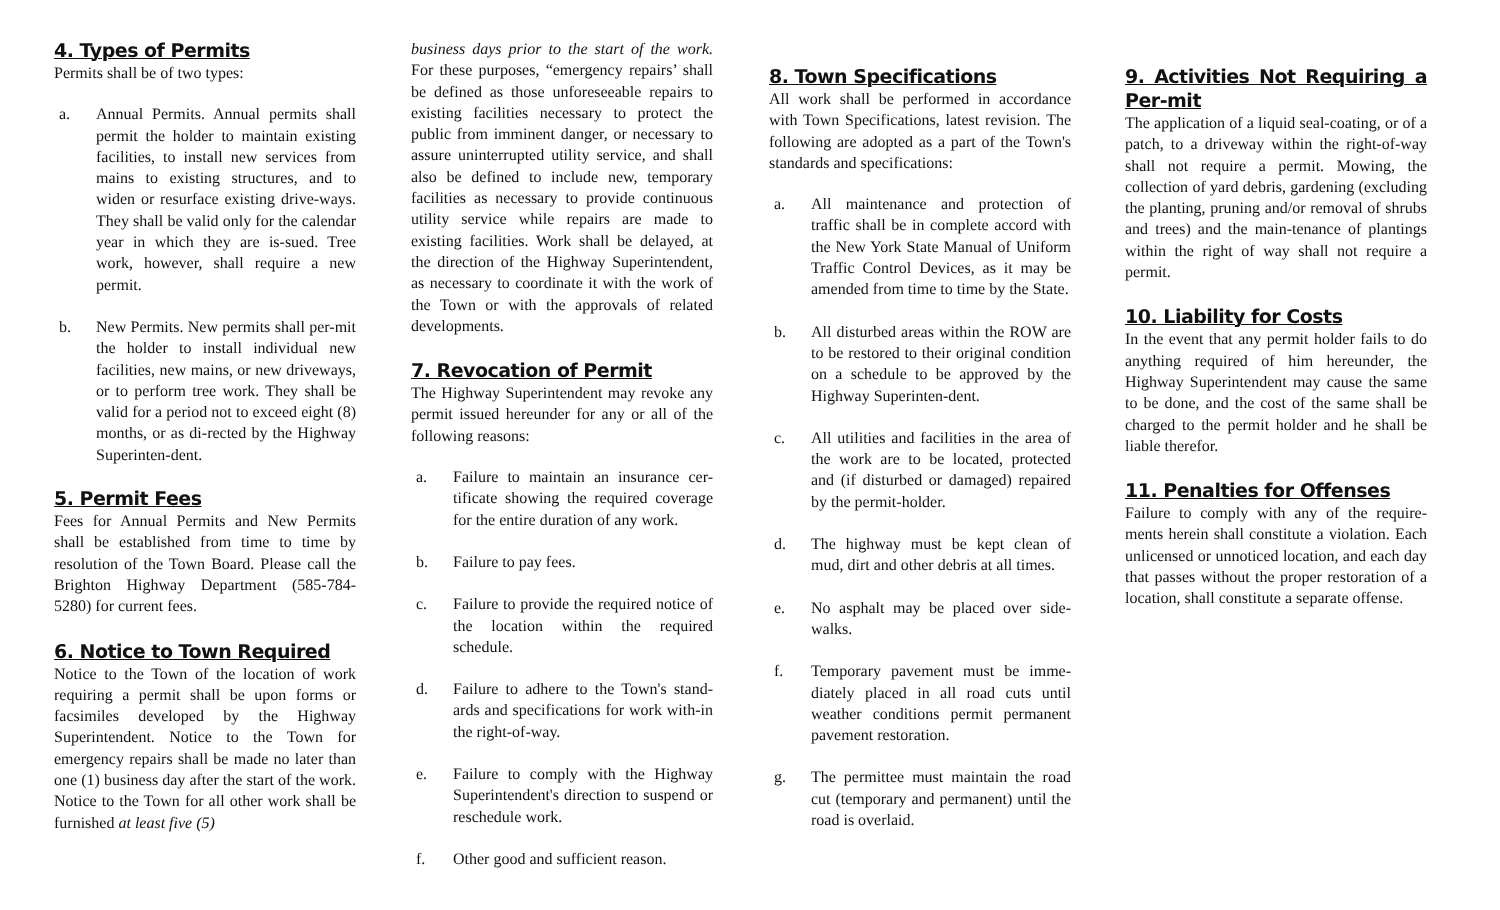4. Types of Permits
Permits shall be of two types:
a. Annual Permits. Annual permits shall permit the holder to maintain existing facilities, to install new services from mains to existing structures, and to widen or resurface existing drive-ways. They shall be valid only for the calendar year in which they are is-sued. Tree work, however, shall require a new permit.
b. New Permits. New permits shall per-mit the holder to install individual new facilities, new mains, or new driveways, or to perform tree work. They shall be valid for a period not to exceed eight (8) months, or as di-rected by the Highway Superinten-dent.
5. Permit Fees
Fees for Annual Permits and New Permits shall be established from time to time by resolution of the Town Board. Please call the Brighton Highway Department (585-784-5280) for current fees.
6. Notice to Town Required
Notice to the Town of the location of work requiring a permit shall be upon forms or facsimiles developed by the Highway Superintendent. Notice to the Town for emergency repairs shall be made no later than one (1) business day after the start of the work. Notice to the Town for all other work shall be furnished at least five (5)
business days prior to the start of the work. For these purposes, “emergency repairs’ shall be defined as those unforeseeable repairs to existing facilities necessary to protect the public from imminent danger, or necessary to assure uninterrupted utility service, and shall also be defined to include new, temporary facilities as necessary to provide continuous utility service while repairs are made to existing facilities. Work shall be delayed, at the direction of the Highway Superintendent, as necessary to coordinate it with the work of the Town or with the approvals of related developments.
7. Revocation of Permit
The Highway Superintendent may revoke any permit issued hereunder for any or all of the following reasons:
a. Failure to maintain an insurance cer-tificate showing the required coverage for the entire duration of any work.
b. Failure to pay fees.
c. Failure to provide the required notice of the location within the required schedule.
d. Failure to adhere to the Town's stand-ards and specifications for work with-in the right-of-way.
e. Failure to comply with the Highway Superintendent's direction to suspend or reschedule work.
f. Other good and sufficient reason.
8. Town Specifications
All work shall be performed in accordance with Town Specifications, latest revision. The following are adopted as a part of the Town's standards and specifications:
a. All maintenance and protection of traffic shall be in complete accord with the New York State Manual of Uniform Traffic Control Devices, as it may be amended from time to time by the State.
b. All disturbed areas within the ROW are to be restored to their original condition on a schedule to be approved by the Highway Superinten-dent.
c. All utilities and facilities in the area of the work are to be located, protected and (if disturbed or damaged) repaired by the permit-holder.
d. The highway must be kept clean of mud, dirt and other debris at all times.
e. No asphalt may be placed over side-walks.
f. Temporary pavement must be imme-diately placed in all road cuts until weather conditions permit permanent pavement restoration.
g. The permittee must maintain the road cut (temporary and permanent) until the road is overlaid.
9. Activities Not Requiring a Per-mit
The application of a liquid seal-coating, or of a patch, to a driveway within the right-of-way shall not require a permit. Mowing, the collection of yard debris, gardening (excluding the planting, pruning and/or removal of shrubs and trees) and the main-tenance of plantings within the right of way shall not require a permit.
10. Liability for Costs
In the event that any permit holder fails to do anything required of him hereunder, the Highway Superintendent may cause the same to be done, and the cost of the same shall be charged to the permit holder and he shall be liable therefor.
11. Penalties for Offenses
Failure to comply with any of the require-ments herein shall constitute a violation. Each unlicensed or unnoticed location, and each day that passes without the proper restoration of a location, shall constitute a separate offense.